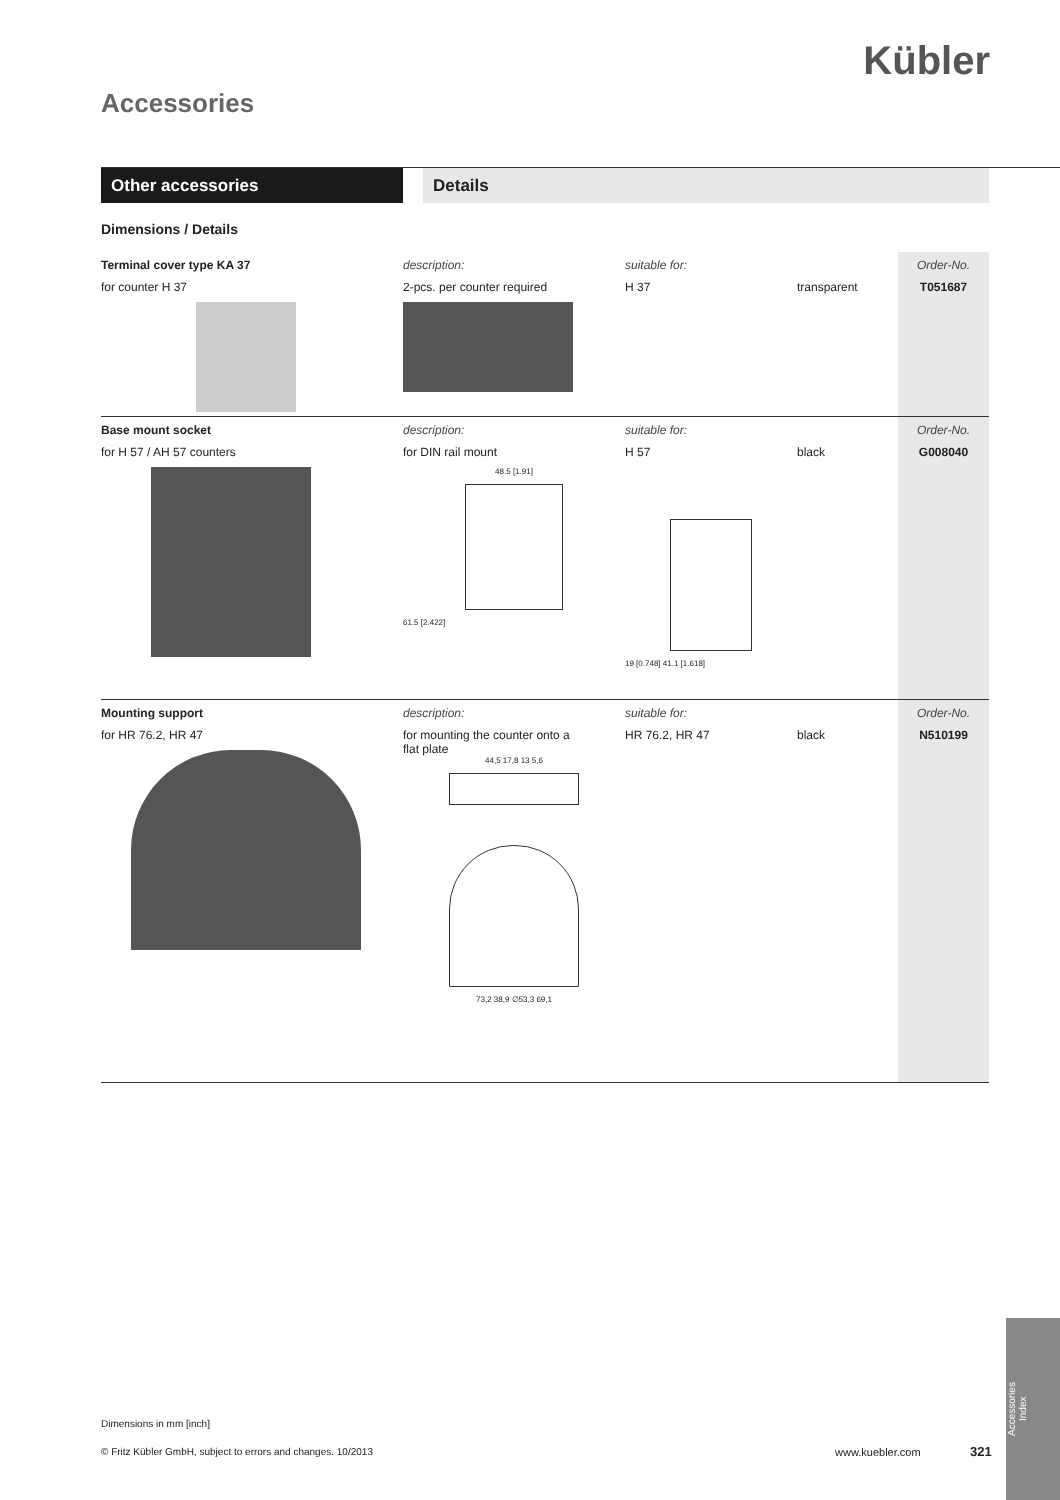Kübler
Accessories
Other accessories Details
Dimensions / Details
| Terminal cover type KA 37 | description: | suitable for: | | Order-No. |
| for counter H 37 | 2-pcs. per counter required | H 37 | transparent | T051687 |
| Base mount socket | description: | suitable for: | | Order-No. |
| for H 57 / AH 57 counters | for DIN rail mount 48.5 [1.91] 61.5 [2.422] | H 57 19 [0.748] 41.1 [1.618] | black | G008040 |
| Mounting support | description: | suitable for: | | Order-No. |
| for HR 76.2, HR 47 | for mounting the counter onto a flat plate 44,5 17,8 13 5,6 73,2 38,9 ∅53,3 69,1 | HR 76.2, HR 47 | black | N510199 |
Dimensions in mm [inch]
© Fritz Kübler GmbH, subject to errors and changes. 10/2013
www.kuebler.com 321
Accessories
Index